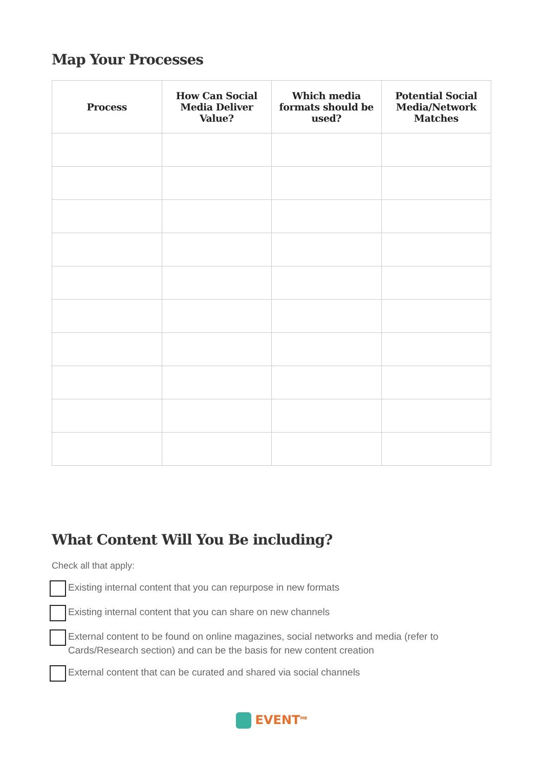Map Your Processes
| Process | How Can Social Media Deliver Value? | Which media formats should be used? | Potential Social Media/Network Matches |
| --- | --- | --- | --- |
What Content Will You Be including?
Check all that apply:
Existing internal content that you can repurpose in new formats
Existing internal content that you can share on new channels
External content to be found on online magazines, social networks and media (refer to Cards/Research section) and can be the basis for new content creation
External content that can be curated and shared via social channels
EVENT<sup>MB</sup>